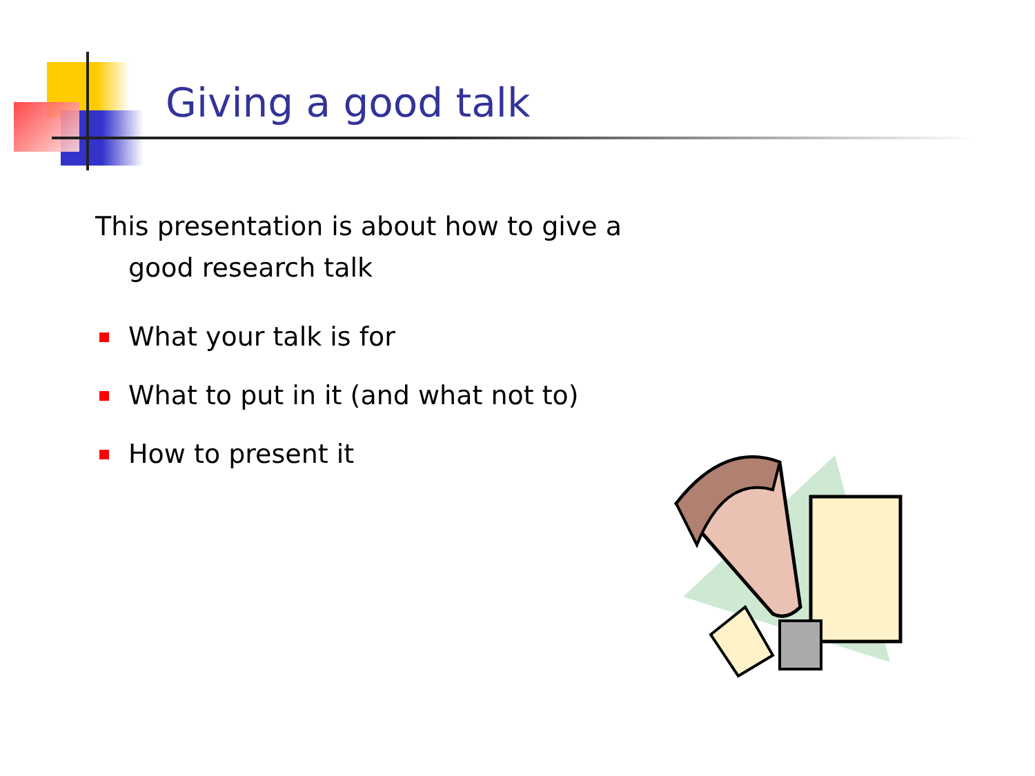Giving a good talk
This presentation is about how to give a good research talk
What your talk is for
What to put in it (and what not to)
How to present it